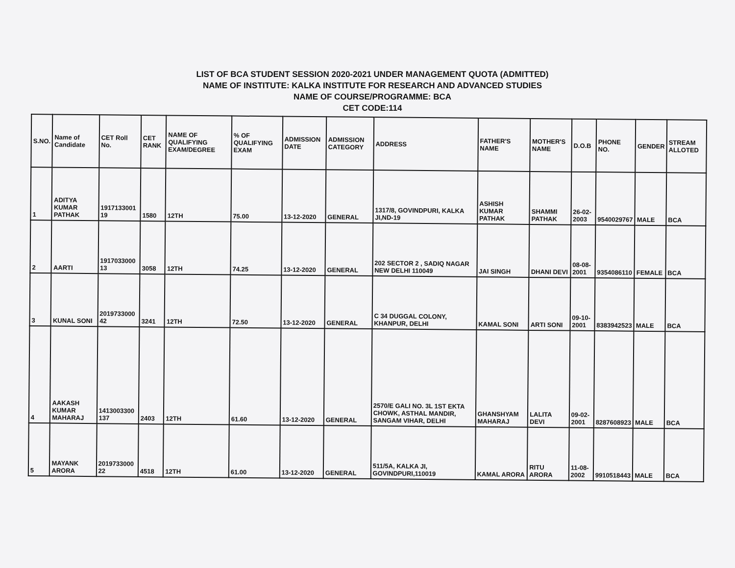LIST OF BCA STUDENT SESSION 2020-2021 UNDER MANAGEMENT QUOTA (ADMITTED)
NAME OF INSTITUTE: KALKA INSTITUTE FOR RESEARCH AND ADVANCED STUDIES
NAME OF COURSE/PROGRAMME: BCA
CET CODE:114
| S.NO. | Name of Candidate | CET Roll No. | CET RANK | NAME OF QUALIFYING EXAM/DEGREE | % OF QUALIFYING EXAM | ADMISSION DATE | ADMISSION CATEGORY | ADDRESS | FATHER'S NAME | MOTHER'S NAME | D.O.B | PHONE NO. | GENDER | STREAM ALLOTED |
| --- | --- | --- | --- | --- | --- | --- | --- | --- | --- | --- | --- | --- | --- | --- |
| 1 | ADITYA KUMAR PATHAK | 1917133001 19 | 1580 | 12TH | 75.00 | 13-12-2020 | GENERAL | 1317/8, GOVINDPURI, KALKA JI,ND-19 | ASHISH KUMAR PATHAK | SHAMMI PATHAK | 26-02-2003 | 9540029767 | MALE | BCA |
| 2 | AARTI | 1917033000 13 | 3058 | 12TH | 74.25 | 13-12-2020 | GENERAL | 202 SECTOR 2 , SADIQ NAGAR NEW DELHI 110049 | JAI SINGH | DHANI DEVI | 08-08-2001 | 9354086110 | FEMALE | BCA |
| 3 | KUNAL SONI | 2019733000 42 | 3241 | 12TH | 72.50 | 13-12-2020 | GENERAL | C 34 DUGGAL COLONY, KHANPUR, DELHI | KAMAL SONI | ARTI SONI | 09-10-2001 | 8383942523 | MALE | BCA |
| 4 | AAKASH KUMAR MAHARAJ | 1413003300 137 | 2403 | 12TH | 61.60 | 13-12-2020 | GENERAL | 2570/E GALI NO. 3L 1ST EKTA CHOWK, ASTHAL MANDIR, SANGAM VIHAR, DELHI | GHANSHYAM MAHARAJ | LALITA DEVI | 09-02-2001 | 8287608923 | MALE | BCA |
| 5 | MAYANK ARORA | 2019733000 22 | 4518 | 12TH | 61.00 | 13-12-2020 | GENERAL | 511/5A, KALKA JI, GOVINDPURI,110019 | KAMAL ARORA | RITU ARORA | 11-08-2002 | 9910518443 | MALE | BCA |